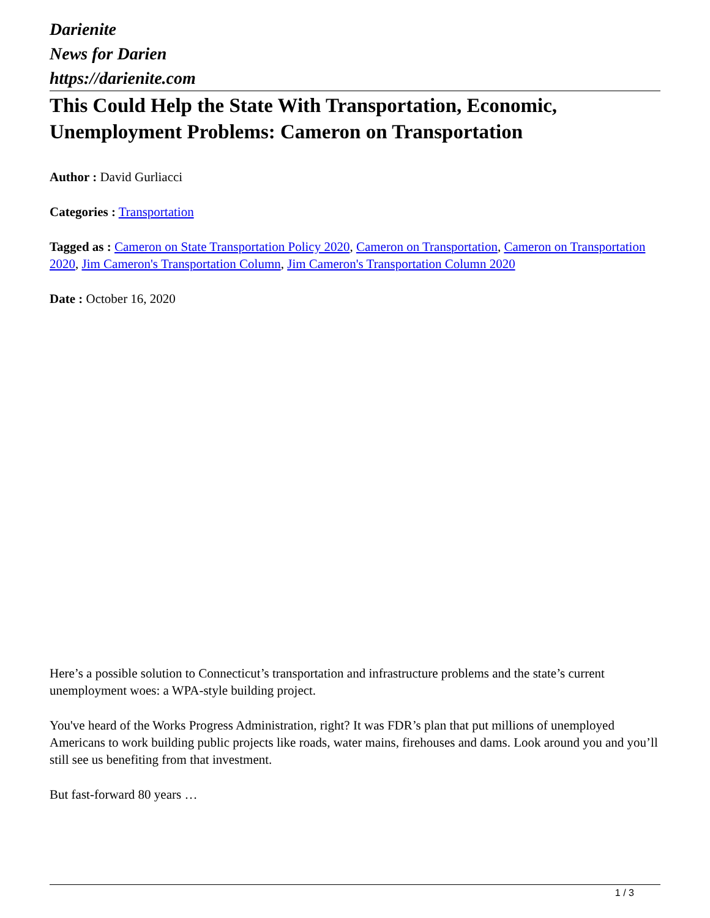Darienite
News for Darien
https://darienite.com
This Could Help the State With Transportation, Economic, Unemployment Problems: Cameron on Transportation
Author : David Gurliacci
Categories : Transportation
Tagged as : Cameron on State Transportation Policy 2020, Cameron on Transportation, Cameron on Transportation 2020, Jim Cameron's Transportation Column, Jim Cameron's Transportation Column 2020
Date : October 16, 2020
Here’s a possible solution to Connecticut’s transportation and infrastructure problems and the state’s current unemployment woes: a WPA-style building project.
You've heard of the Works Progress Administration, right? It was FDR’s plan that put millions of unemployed Americans to work building public projects like roads, water mains, firehouses and dams. Look around you and you’ll still see us benefiting from that investment.
But fast-forward 80 years …
1 / 3